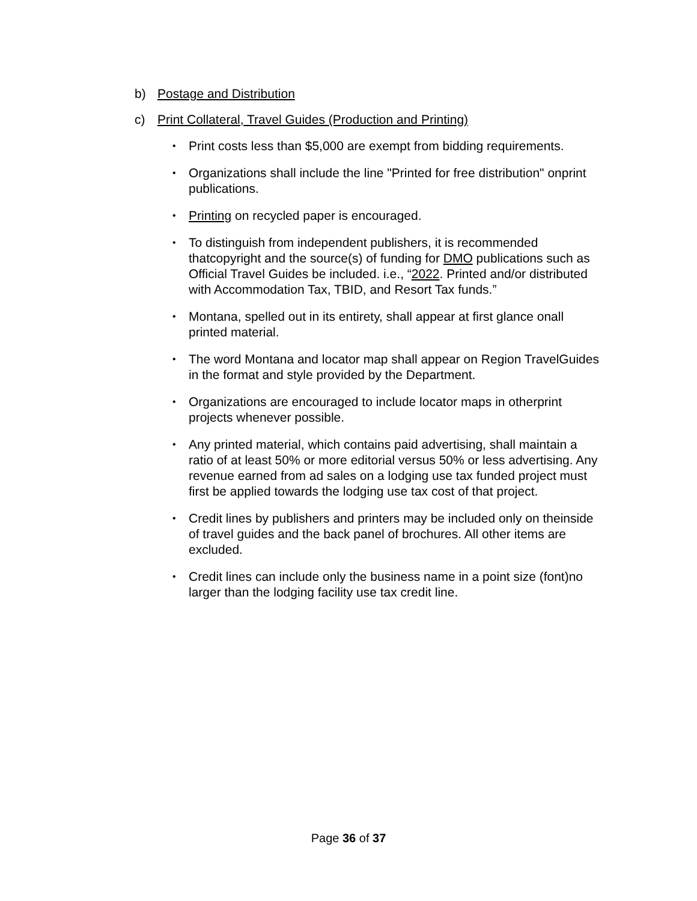b) Postage and Distribution
c) Print Collateral, Travel Guides (Production and Printing)
• Print costs less than $5,000 are exempt from bidding requirements.
• Organizations shall include the line "Printed for free distribution" onprint publications.
• Printing on recycled paper is encouraged.
• To distinguish from independent publishers, it is recommended thatcopyright and the source(s) of funding for DMO publications such as Official Travel Guides be included. i.e., “2022. Printed and/or distributed with Accommodation Tax, TBID, and Resort Tax funds.”
• Montana, spelled out in its entirety, shall appear at first glance onall printed material.
• The word Montana and locator map shall appear on Region TravelGuides in the format and style provided by the Department.
• Organizations are encouraged to include locator maps in otherprint projects whenever possible.
• Any printed material, which contains paid advertising, shall maintain a ratio of at least 50% or more editorial versus 50% or less advertising. Any revenue earned from ad sales on a lodging use tax funded project must first be applied towards the lodging use tax cost of that project.
• Credit lines by publishers and printers may be included only on theinside of travel guides and the back panel of brochures. All other items are excluded.
• Credit lines can include only the business name in a point size (font)no larger than the lodging facility use tax credit line.
Page 36 of 37